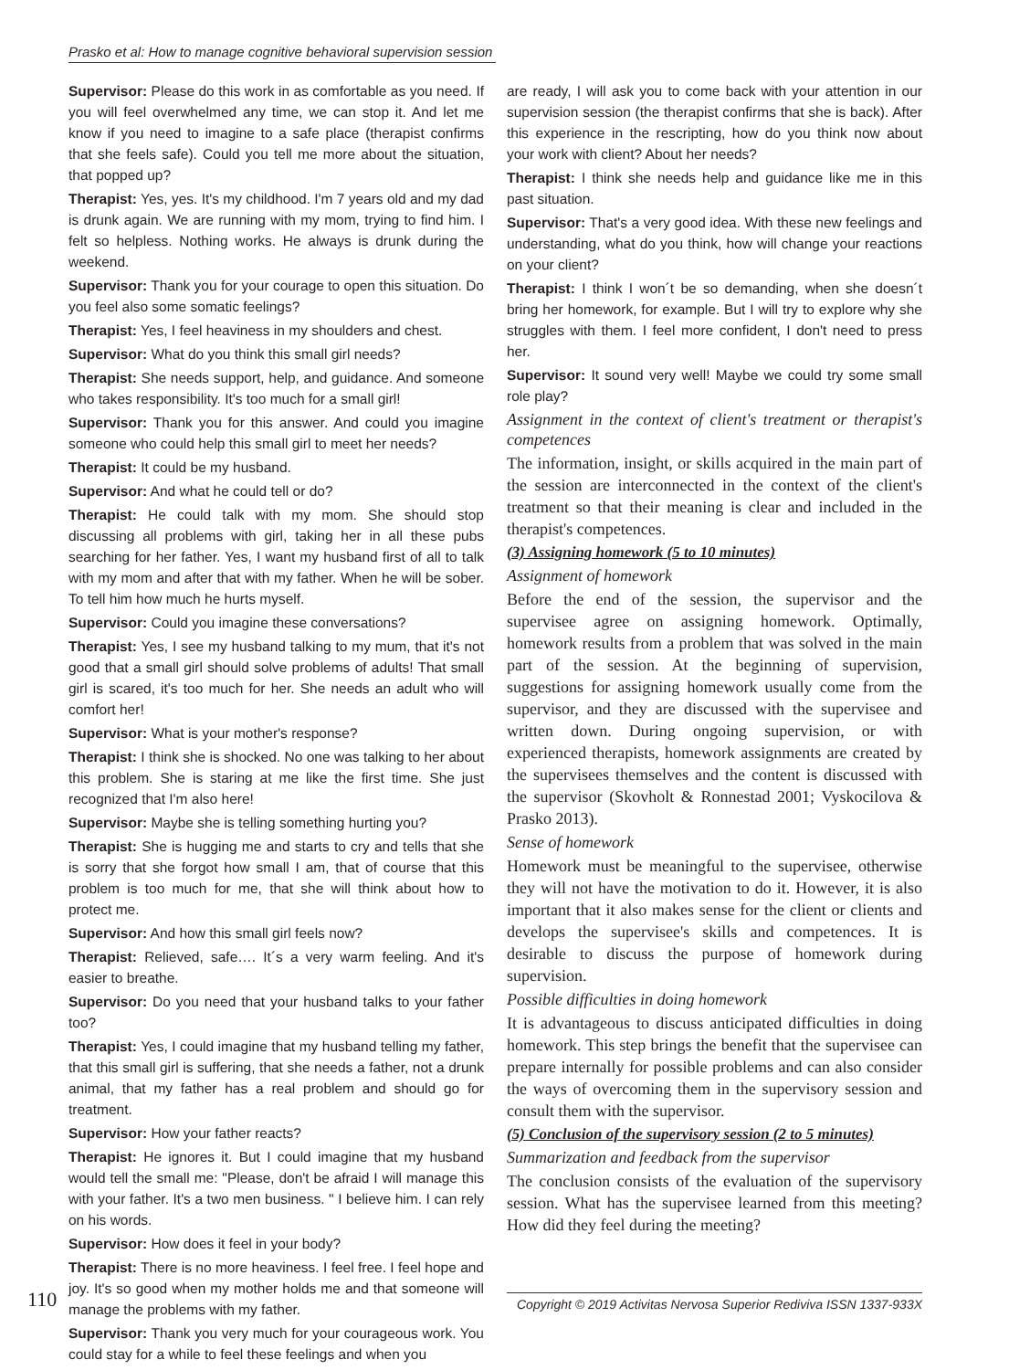Prasko et al: How to manage cognitive behavioral supervision session
Supervisor: Please do this work in as comfortable as you need. If you will feel overwhelmed any time, we can stop it. And let me know if you need to imagine to a safe place (therapist confirms that she feels safe). Could you tell me more about the situation, that popped up?
Therapist: Yes, yes. It's my childhood. I'm 7 years old and my dad is drunk again. We are running with my mom, trying to find him. I felt so helpless. Nothing works. He always is drunk during the weekend.
Supervisor: Thank you for your courage to open this situation. Do you feel also some somatic feelings?
Therapist: Yes, I feel heaviness in my shoulders and chest.
Supervisor: What do you think this small girl needs?
Therapist: She needs support, help, and guidance. And someone who takes responsibility. It's too much for a small girl!
Supervisor: Thank you for this answer. And could you imagine someone who could help this small girl to meet her needs?
Therapist: It could be my husband.
Supervisor: And what he could tell or do?
Therapist: He could talk with my mom. She should stop discussing all problems with girl, taking her in all these pubs searching for her father. Yes, I want my husband first of all to talk with my mom and after that with my father. When he will be sober. To tell him how much he hurts myself.
Supervisor: Could you imagine these conversations?
Therapist: Yes, I see my husband talking to my mum, that it's not good that a small girl should solve problems of adults! That small girl is scared, it's too much for her. She needs an adult who will comfort her!
Supervisor: What is your mother's response?
Therapist: I think she is shocked. No one was talking to her about this problem. She is staring at me like the first time. She just recognized that I'm also here!
Supervisor: Maybe she is telling something hurting you?
Therapist: She is hugging me and starts to cry and tells that she is sorry that she forgot how small I am, that of course that this problem is too much for me, that she will think about how to protect me.
Supervisor: And how this small girl feels now?
Therapist: Relieved, safe…. It´s a very warm feeling. And it's easier to breathe.
Supervisor: Do you need that your husband talks to your father too?
Therapist: Yes, I could imagine that my husband telling my father, that this small girl is suffering, that she needs a father, not a drunk animal, that my father has a real problem and should go for treatment.
Supervisor: How your father reacts?
Therapist: He ignores it. But I could imagine that my husband would tell the small me: "Please, don't be afraid I will manage this with your father. It's a two men business. " I believe him. I can rely on his words.
Supervisor: How does it feel in your body?
Therapist: There is no more heaviness. I feel free. I feel hope and joy. It's so good when my mother holds me and that someone will manage the problems with my father.
Supervisor: Thank you very much for your courageous work. You could stay for a while to feel these feelings and when you
are ready, I will ask you to come back with your attention in our supervision session (the therapist confirms that she is back). After this experience in the rescripting, how do you think now about your work with client? About her needs?
Therapist: I think she needs help and guidance like me in this past situation.
Supervisor: That's a very good idea. With these new feelings and understanding, what do you think, how will change your reactions on your client?
Therapist: I think I won´t be so demanding, when she doesn´t bring her homework, for example. But I will try to explore why she struggles with them. I feel more confident, I don't need to press her.
Supervisor: It sound very well! Maybe we could try some small role play?
Assignment in the context of client's treatment or therapist's competences
The information, insight, or skills acquired in the main part of the session are interconnected in the context of the client's treatment so that their meaning is clear and included in the therapist's competences.
(3) Assigning homework (5 to 10 minutes)
Assignment of homework
Before the end of the session, the supervisor and the supervisee agree on assigning homework. Optimally, homework results from a problem that was solved in the main part of the session. At the beginning of supervision, suggestions for assigning homework usually come from the supervisor, and they are discussed with the supervisee and written down. During ongoing supervision, or with experienced therapists, homework assignments are created by the supervisees themselves and the content is discussed with the supervisor (Skovholt & Ronnestad 2001; Vyskocilova & Prasko 2013).
Sense of homework
Homework must be meaningful to the supervisee, otherwise they will not have the motivation to do it. However, it is also important that it also makes sense for the client or clients and develops the supervisee's skills and competences. It is desirable to discuss the purpose of homework during supervision.
Possible difficulties in doing homework
It is advantageous to discuss anticipated difficulties in doing homework. This step brings the benefit that the supervisee can prepare internally for possible problems and can also consider the ways of overcoming them in the supervisory session and consult them with the supervisor.
(5) Conclusion of the supervisory session (2 to 5 minutes)
Summarization and feedback from the supervisor
The conclusion consists of the evaluation of the supervisory session. What has the supervisee learned from this meeting? How did they feel during the meeting?
110 Copyright © 2019 Activitas Nervosa Superior Rediviva ISSN 1337-933X